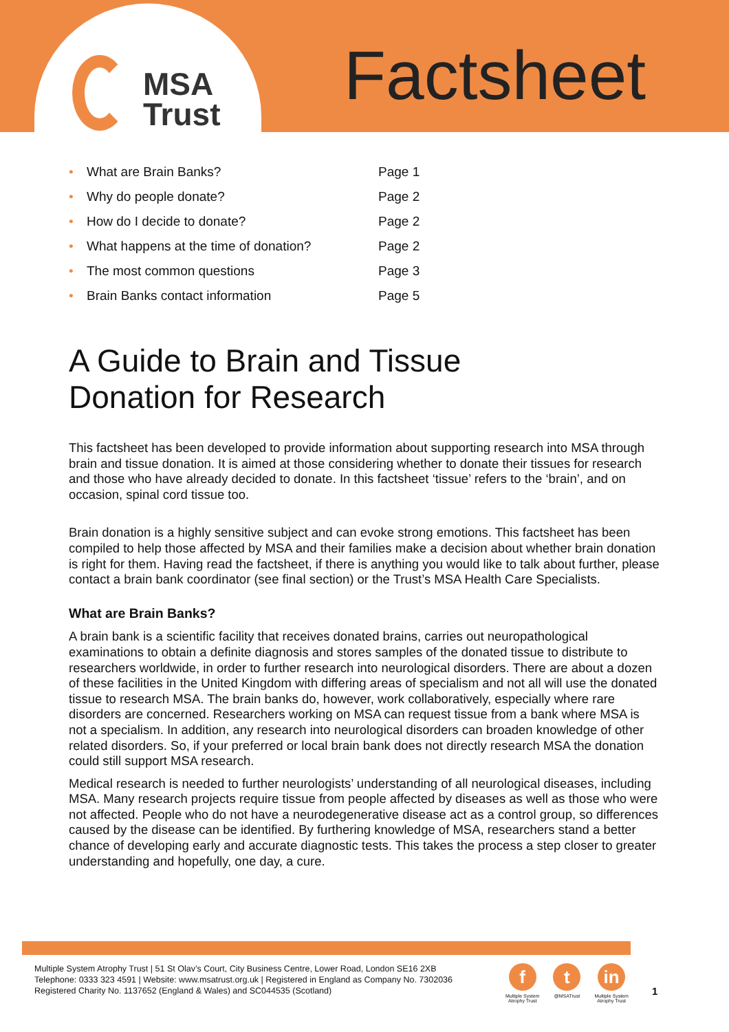MSA
Trust
Factsheet
| • | What are Brain Banks? | Page 1 |
| • | Why do people donate? | Page 2 |
| • | How do I decide to donate? | Page 2 |
| • | What happens at the time of donation? | Page 2 |
| • | The most common questions | Page 3 |
| • | Brain Banks contact information | Page 5 |
A Guide to Brain and Tissue
Donation for Research
This factsheet has been developed to provide information about supporting research into MSA through brain and tissue donation. It is aimed at those considering whether to donate their tissues for research and those who have already decided to donate. In this factsheet ‘tissue’ refers to the ‘brain’, and on occasion, spinal cord tissue too.
Brain donation is a highly sensitive subject and can evoke strong emotions. This factsheet has been compiled to help those affected by MSA and their families make a decision about whether brain donation is right for them. Having read the factsheet, if there is anything you would like to talk about further, please contact a brain bank coordinator (see final section) or the Trust’s MSA Health Care Specialists.
What are Brain Banks?
A brain bank is a scientific facility that receives donated brains, carries out neuropathological examinations to obtain a definite diagnosis and stores samples of the donated tissue to distribute to researchers worldwide, in order to further research into neurological disorders. There are about a dozen of these facilities in the United Kingdom with differing areas of specialism and not all will use the donated tissue to research MSA. The brain banks do, however, work collaboratively, especially where rare disorders are concerned. Researchers working on MSA can request tissue from a bank where MSA is not a specialism. In addition, any research into neurological disorders can broaden knowledge of other related disorders. So, if your preferred or local brain bank does not directly research MSA the donation could still support MSA research.
Medical research is needed to further neurologists’ understanding of all neurological diseases, including MSA. Many research projects require tissue from people affected by diseases as well as those who were not affected. People who do not have a neurodegenerative disease act as a control group, so differences caused by the disease can be identified. By furthering knowledge of MSA, researchers stand a better chance of developing early and accurate diagnostic tests. This takes the process a step closer to greater understanding and hopefully, one day, a cure.
Multiple System Atrophy Trust | 51 St Olav’s Court, City Business Centre, Lower Road, London SE16 2XB
Telephone: 0333 323 4591 | Website: www.msatrust.org.uk | Registered in England as Company No. 7302036
Registered Charity No. 1137652 (England & Wales) and SC044535 (Scotland)
f
Multiple System
Atrophy Trust
t
@MSATrust
in
Multiple System
Atrophy Trust
1